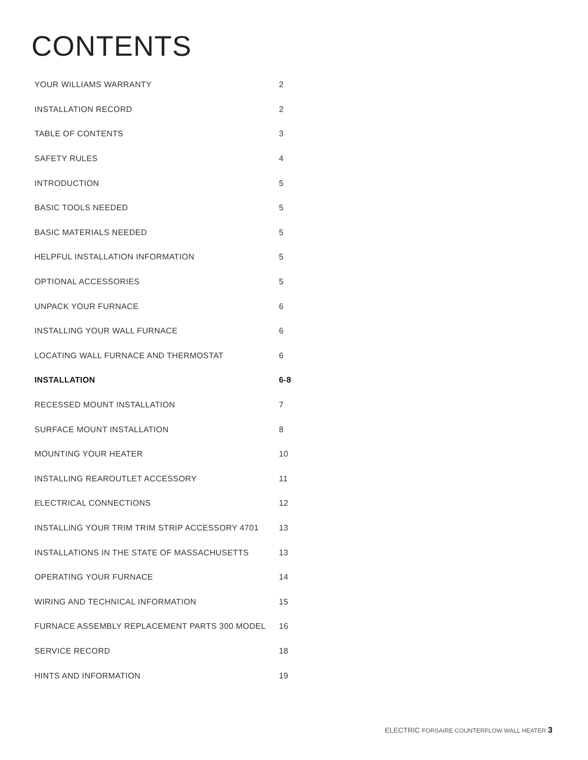CONTENTS
| YOUR WILLIAMS WARRANTY | 2 |
| INSTALLATION RECORD | 2 |
| TABLE OF CONTENTS | 3 |
| SAFETY RULES | 4 |
| INTRODUCTION | 5 |
| BASIC TOOLS NEEDED | 5 |
| BASIC MATERIALS NEEDED | 5 |
| HELPFUL INSTALLATION INFORMATION | 5 |
| OPTIONAL ACCESSORIES | 5 |
| UNPACK YOUR FURNACE | 6 |
| INSTALLING YOUR WALL FURNACE | 6 |
| LOCATING WALL FURNACE AND THERMOSTAT | 6 |
| INSTALLATION | 6-8 |
| RECESSED MOUNT INSTALLATION | 7 |
| SURFACE MOUNT INSTALLATION | 8 |
| MOUNTING YOUR HEATER | 10 |
| INSTALLING REAROUTLET ACCESSORY | 11 |
| ELECTRICAL CONNECTIONS | 12 |
| INSTALLING YOUR TRIM TRIM STRIP ACCESSORY 4701 | 13 |
| INSTALLATIONS IN THE STATE OF MASSACHUSETTS | 13 |
| OPERATING YOUR FURNACE | 14 |
| WIRING AND TECHNICAL INFORMATION | 15 |
| FURNACE ASSEMBLY REPLACEMENT PARTS 300 MODEL | 16 |
| SERVICE RECORD | 18 |
| HINTS AND INFORMATION | 19 |
ELECTRIC FORSAIRE COUNTERFLOW WALL HEATER 3